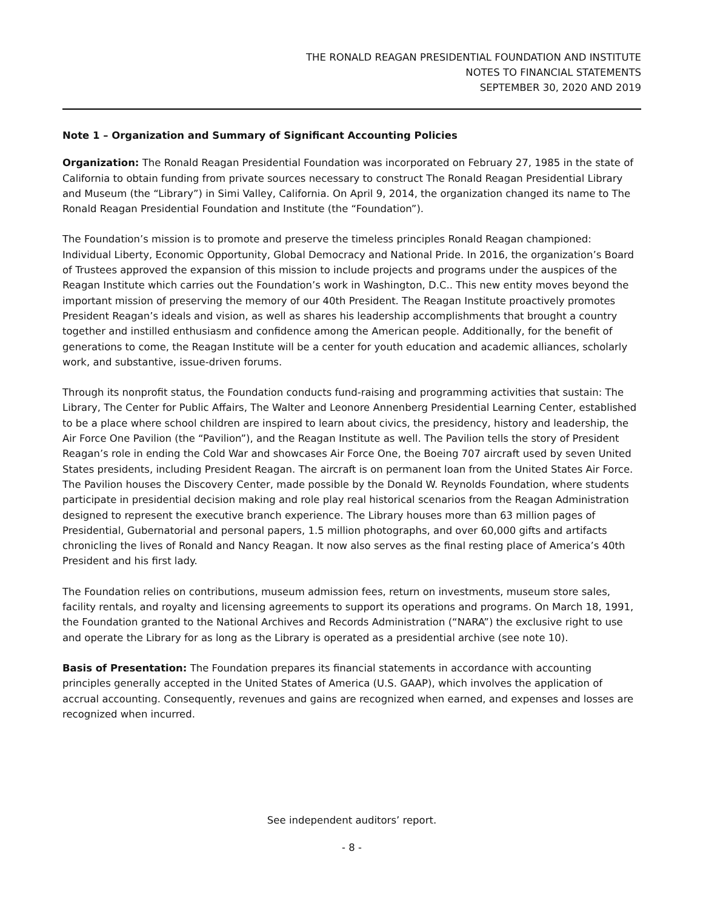THE RONALD REAGAN PRESIDENTIAL FOUNDATION AND INSTITUTE
NOTES TO FINANCIAL STATEMENTS
SEPTEMBER 30, 2020 AND 2019
Note 1 – Organization and Summary of Significant Accounting Policies
Organization: The Ronald Reagan Presidential Foundation was incorporated on February 27, 1985 in the state of California to obtain funding from private sources necessary to construct The Ronald Reagan Presidential Library and Museum (the “Library”) in Simi Valley, California. On April 9, 2014, the organization changed its name to The Ronald Reagan Presidential Foundation and Institute (the “Foundation”).
The Foundation’s mission is to promote and preserve the timeless principles Ronald Reagan championed: Individual Liberty, Economic Opportunity, Global Democracy and National Pride. In 2016, the organization’s Board of Trustees approved the expansion of this mission to include projects and programs under the auspices of the Reagan Institute which carries out the Foundation’s work in Washington, D.C.. This new entity moves beyond the important mission of preserving the memory of our 40th President. The Reagan Institute proactively promotes President Reagan’s ideals and vision, as well as shares his leadership accomplishments that brought a country together and instilled enthusiasm and confidence among the American people. Additionally, for the benefit of generations to come, the Reagan Institute will be a center for youth education and academic alliances, scholarly work, and substantive, issue-driven forums.
Through its nonprofit status, the Foundation conducts fund-raising and programming activities that sustain: The Library, The Center for Public Affairs, The Walter and Leonore Annenberg Presidential Learning Center, established to be a place where school children are inspired to learn about civics, the presidency, history and leadership, the Air Force One Pavilion (the “Pavilion”), and the Reagan Institute as well. The Pavilion tells the story of President Reagan’s role in ending the Cold War and showcases Air Force One, the Boeing 707 aircraft used by seven United States presidents, including President Reagan. The aircraft is on permanent loan from the United States Air Force. The Pavilion houses the Discovery Center, made possible by the Donald W. Reynolds Foundation, where students participate in presidential decision making and role play real historical scenarios from the Reagan Administration designed to represent the executive branch experience. The Library houses more than 63 million pages of Presidential, Gubernatorial and personal papers, 1.5 million photographs, and over 60,000 gifts and artifacts chronicling the lives of Ronald and Nancy Reagan. It now also serves as the final resting place of America’s 40th President and his first lady.
The Foundation relies on contributions, museum admission fees, return on investments, museum store sales, facility rentals, and royalty and licensing agreements to support its operations and programs. On March 18, 1991, the Foundation granted to the National Archives and Records Administration (“NARA”) the exclusive right to use and operate the Library for as long as the Library is operated as a presidential archive (see note 10).
Basis of Presentation: The Foundation prepares its financial statements in accordance with accounting principles generally accepted in the United States of America (U.S. GAAP), which involves the application of accrual accounting. Consequently, revenues and gains are recognized when earned, and expenses and losses are recognized when incurred.
See independent auditors’ report.
- 8 -